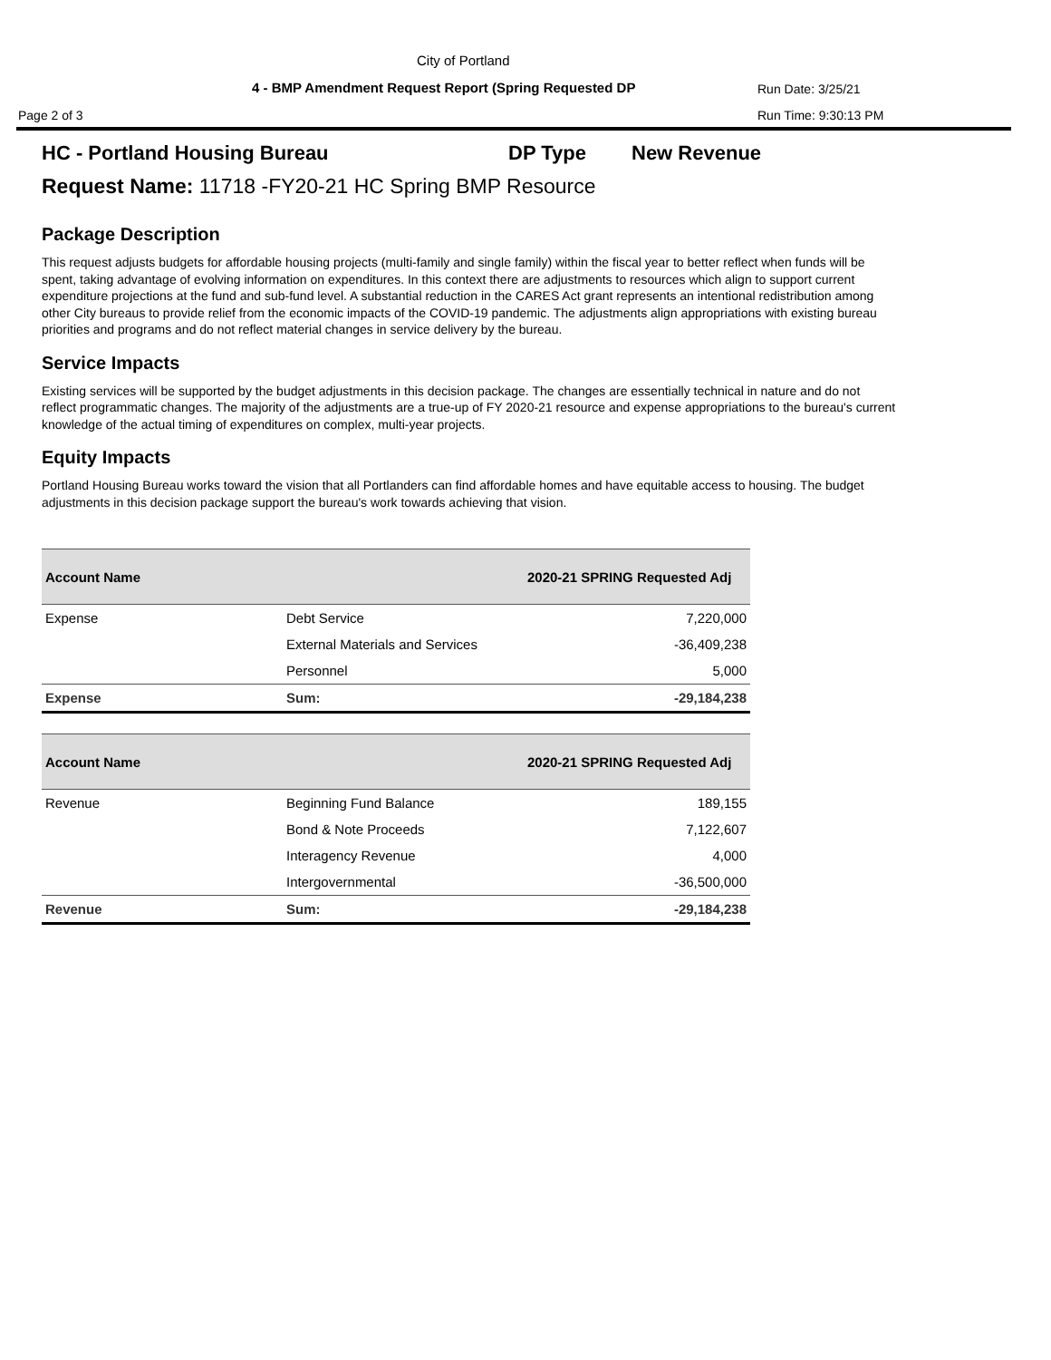City of Portland
4 - BMP Amendment Request Report (Spring Requested DP
Run Date: 3/25/21
Page 2 of 3 Run Time: 9:30:13 PM
HC - Portland Housing Bureau DP Type New Revenue
Request Name: 11718 -FY20-21 HC Spring BMP Resource
Package Description
This request adjusts budgets for affordable housing projects (multi-family and single family) within the fiscal year to better reflect when funds will be spent, taking advantage of evolving information on expenditures. In this context there are adjustments to resources which align to support current expenditure projections at the fund and sub-fund level. A substantial reduction in the CARES Act grant represents an intentional redistribution among other City bureaus to provide relief from the economic impacts of the COVID-19 pandemic. The adjustments align appropriations with existing bureau priorities and programs and do not reflect material changes in service delivery by the bureau.
Service Impacts
Existing services will be supported by the budget adjustments in this decision package. The changes are essentially technical in nature and do not reflect programmatic changes. The majority of the adjustments are a true-up of FY 2020-21 resource and expense appropriations to the bureau's current knowledge of the actual timing of expenditures on complex, multi-year projects.
Equity Impacts
Portland Housing Bureau works toward the vision that all Portlanders can find affordable homes and have equitable access to housing. The budget adjustments in this decision package support the bureau's work towards achieving that vision.
| Account Name | | 2020-21 SPRING Requested Adj |
| --- | --- | --- |
| Expense | Debt Service | 7,220,000 |
| | External Materials and Services | -36,409,238 |
| | Personnel | 5,000 |
| Expense | Sum: | -29,184,238 |
| Account Name | | 2020-21 SPRING Requested Adj |
| --- | --- | --- |
| Revenue | Beginning Fund Balance | 189,155 |
| | Bond & Note Proceeds | 7,122,607 |
| | Interagency Revenue | 4,000 |
| | Intergovernmental | -36,500,000 |
| Revenue | Sum: | -29,184,238 |